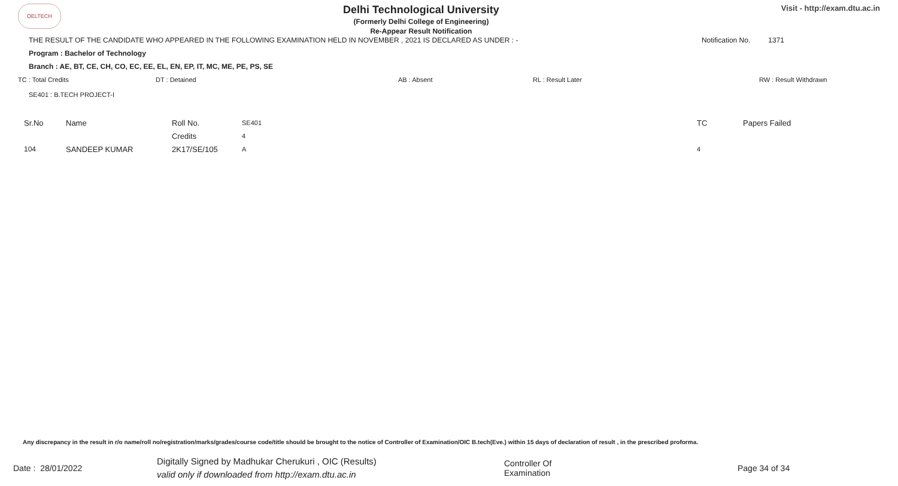DELTECH
Delhi Technological University
(Formerly Delhi College of Engineering)
Re-Appear Result Notification
Visit - http://exam.dtu.ac.in
THE RESULT OF THE CANDIDATE WHO APPEARED IN THE FOLLOWING EXAMINATION HELD IN NOVEMBER , 2021 IS DECLARED AS UNDER : - Notification No. 1371
Program : Bachelor of Technology
Branch : AE, BT, CE, CH, CO, EC, EE, EL, EN, EP, IT, MC, ME, PE, PS, SE
TC : Total Credits DT : Detained AB : Absent RL : Result Later RW : Result Withdrawn
SE401 : B.TECH PROJECT-I
| Sr.No | Name | Roll No. | SE401 | TC | Papers Failed |
| | | Credits | 4 | | |
| 104 | SANDEEP KUMAR | 2K17/SE/105 | A | 4 | |
Any discrepancy in the result in r/o name/roll no/registration/marks/grades/course code/title should be brought to the notice of Controller of Examination/OIC B.tech(Eve.) within 15 days of declaration of result , in the prescribed proforma.
Date : 28/01/2022 Digitally Signed by Madhukar Cherukuri , OIC (Results)
valid only if downloaded from http://exam.dtu.ac.in Controller Of Examination Page 34 of 34